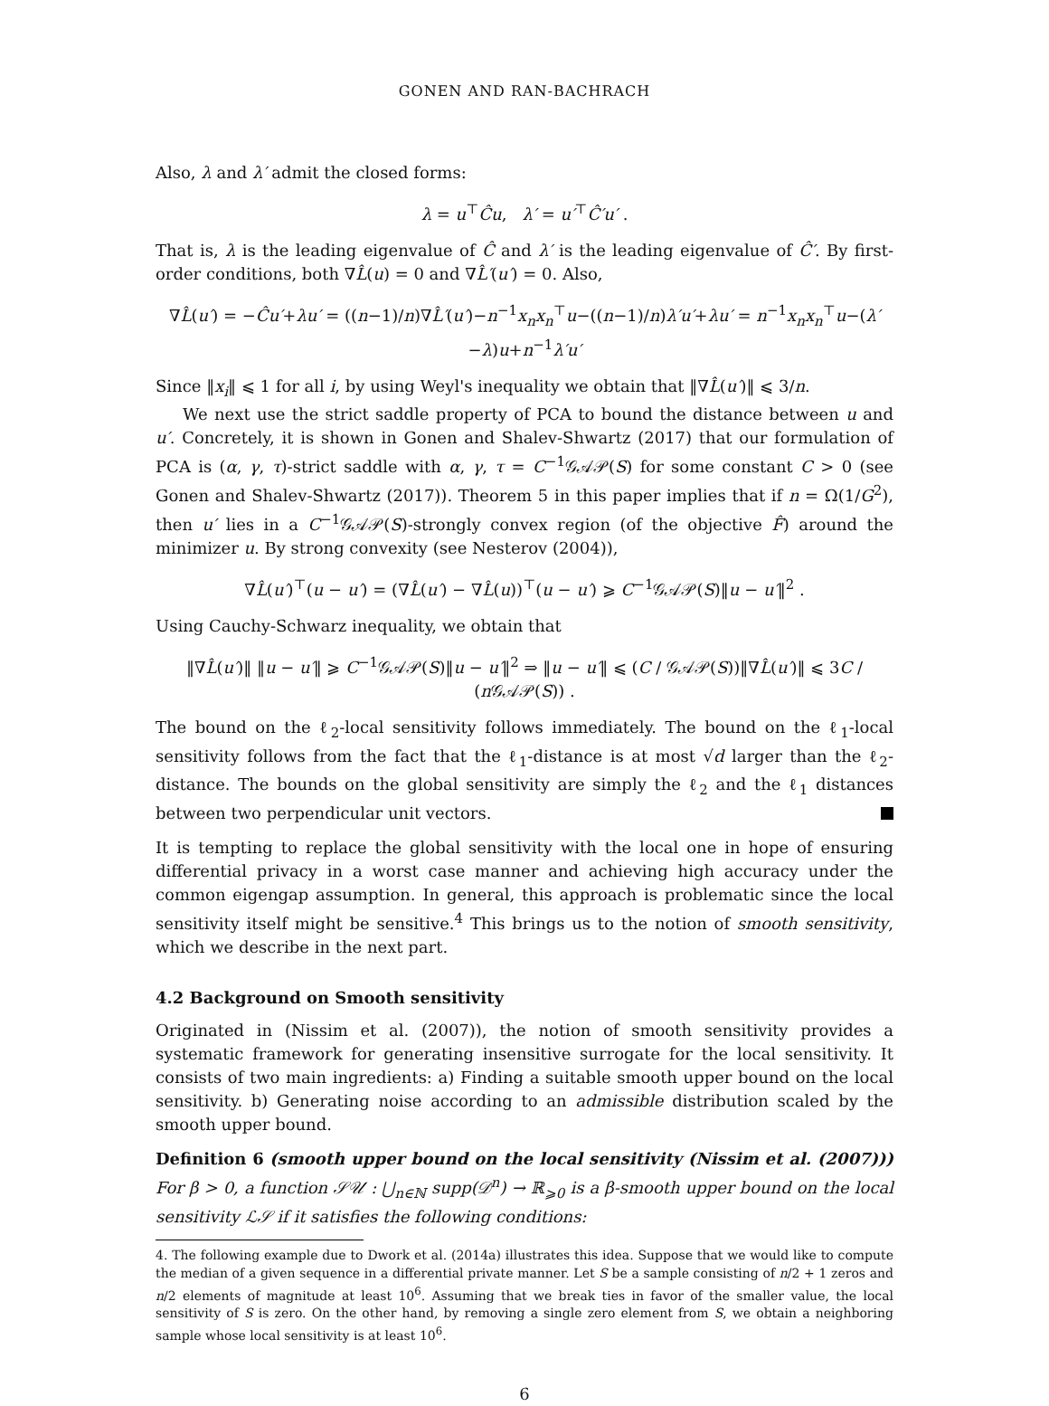GONEN AND RAN-BACHRACH
Also, λ and λ′ admit the closed forms:
λ = u<sup>⊤</sup>Ĉu, λ′ = u′<sup>⊤</sup>Ĉ′u′ .
That is, λ is the leading eigenvalue of Ĉ and λ′ is the leading eigenvalue of Ĉ′. By first-order conditions, both ∇L̂(u) = 0 and ∇L̂′(u′) = 0. Also,
∇L̂(u′) = −Ĉu′+λu′ = ((n−1)/n)∇L̂′(u′)−n<sup>−1</sup>x<sub>n</sub>x<sub>n</sub><sup>⊤</sup>u−((n−1)/n)λ′u′+λu′ = n<sup>−1</sup>x<sub>n</sub>x<sub>n</sub><sup>⊤</sup>u−(λ′−λ)u+n<sup>−1</sup>λ′u′
Since ‖x<sub>i</sub>‖ ⩽ 1 for all i, by using Weyl's inequality we obtain that ‖∇L̂(u′)‖ ⩽ 3/n.
We next use the strict saddle property of PCA to bound the distance between u and u′. Concretely, it is shown in Gonen and Shalev-Shwartz (2017) that our formulation of PCA is (α, γ, τ)-strict saddle with α, γ, τ = C<sup>−1</sup>𝒢𝒜𝒫(S) for some constant C > 0 (see Gonen and Shalev-Shwartz (2017)). Theorem 5 in this paper implies that if n = Ω(1/G<sup>2</sup>), then u′ lies in a C<sup>−1</sup>𝒢𝒜𝒫(S)-strongly convex region (of the objective F̂) around the minimizer u. By strong convexity (see Nesterov (2004)),
∇L̂(u′)<sup>⊤</sup>(u − u′) = (∇L̂(u′) − ∇L̂(u))<sup>⊤</sup>(u − u′) ⩾ C<sup>−1</sup>𝒢𝒜𝒫(S)‖u − u′‖<sup>2</sup> .
Using Cauchy-Schwarz inequality, we obtain that
‖∇L̂(u′)‖ ‖u − u′‖ ⩾ C<sup>−1</sup>𝒢𝒜𝒫(S)‖u − u′‖<sup>2</sup> ⇒ ‖u − u′‖ ⩽ (C / 𝒢𝒜𝒫(S))‖∇L̂(u′)‖ ⩽ 3C / (n 𝒢𝒜𝒫(S)) .
The bound on the ℓ<sub>2</sub>-local sensitivity follows immediately. The bound on the ℓ<sub>1</sub>-local sensitivity follows from the fact that the ℓ<sub>1</sub>-distance is at most √d larger than the ℓ<sub>2</sub>-distance. The bounds on the global sensitivity are simply the ℓ<sub>2</sub> and the ℓ<sub>1</sub> distances between two perpendicular unit vectors.
It is tempting to replace the global sensitivity with the local one in hope of ensuring differential privacy in a worst case manner and achieving high accuracy under the common eigengap assumption. In general, this approach is problematic since the local sensitivity itself might be sensitive.<sup>4</sup> This brings us to the notion of smooth sensitivity, which we describe in the next part.
4.2 Background on Smooth sensitivity
Originated in (Nissim et al. (2007)), the notion of smooth sensitivity provides a systematic framework for generating insensitive surrogate for the local sensitivity. It consists of two main ingredients: a) Finding a suitable smooth upper bound on the local sensitivity. b) Generating noise according to an admissible distribution scaled by the smooth upper bound.
Definition 6 (smooth upper bound on the local sensitivity (Nissim et al. (2007))) For β > 0, a function 𝒮𝒰 : ⋃<sub>n∈ℕ</sub> supp(𝒟<sup>n</sup>) → ℝ<sub>⩾0</sub> is a β-smooth upper bound on the local sensitivity ℒ𝒮 if it satisfies the following conditions:
4. The following example due to Dwork et al. (2014a) illustrates this idea. Suppose that we would like to compute the median of a given sequence in a differential private manner. Let S be a sample consisting of n/2 + 1 zeros and n/2 elements of magnitude at least 10<sup>6</sup>. Assuming that we break ties in favor of the smaller value, the local sensitivity of S is zero. On the other hand, by removing a single zero element from S, we obtain a neighboring sample whose local sensitivity is at least 10<sup>6</sup>.
6